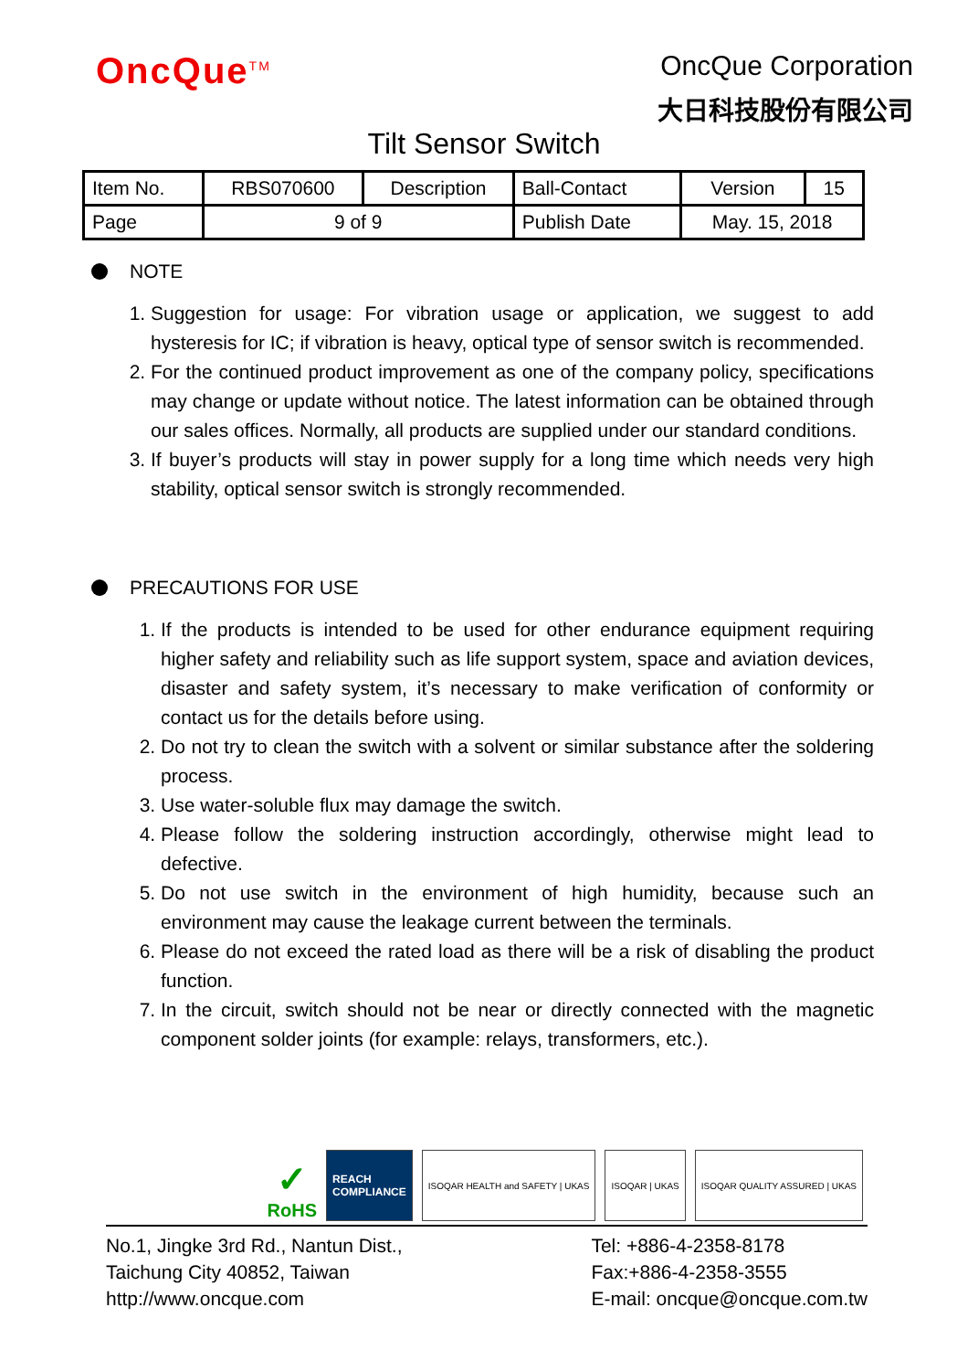OncQue<sup>TM</sup>
OncQue Corporation
大日科技股份有限公司
Tilt Sensor Switch
| Item No. | RBS070600 | Description | Ball-Contact | Version | 15 |
| Page | 9 of 9 | | Publish Date | May. 15, 2018 | |
NOTE
1. Suggestion for usage: For vibration usage or application, we suggest to add hysteresis for IC; if vibration is heavy, optical type of sensor switch is recommended.
2. For the continued product improvement as one of the company policy, specifications may change or update without notice. The latest information can be obtained through our sales offices. Normally, all products are supplied under our standard conditions.
3. If buyer’s products will stay in power supply for a long time which needs very high stability, optical sensor switch is strongly recommended.
PRECAUTIONS FOR USE
1. If the products is intended to be used for other endurance equipment requiring higher safety and reliability such as life support system, space and aviation devices, disaster and safety system, it’s necessary to make verification of conformity or contact us for the details before using.
2. Do not try to clean the switch with a solvent or similar substance after the soldering process.
3. Use water-soluble flux may damage the switch.
4. Please follow the soldering instruction accordingly, otherwise might lead to defective.
5. Do not use switch in the environment of high humidity, because such an environment may cause the leakage current between the terminals.
6. Please do not exceed the rated load as there will be a risk of disabling the product function.
7. In the circuit, switch should not be near or directly connected with the magnetic component solder joints (for example: relays, transformers, etc.).
✓
RoHS
REACH
COMPLIANCE
ISOQAR HEALTH and SAFETY | UKAS
ISOQAR | UKAS
ISOQAR QUALITY ASSURED | UKAS
No.1, Jingke 3rd Rd., Nantun Dist.,
Taichung City 40852, Taiwan
http://www.oncque.com
Tel: +886-4-2358-8178
Fax:+886-4-2358-3555
E-mail: oncque@oncque.com.tw